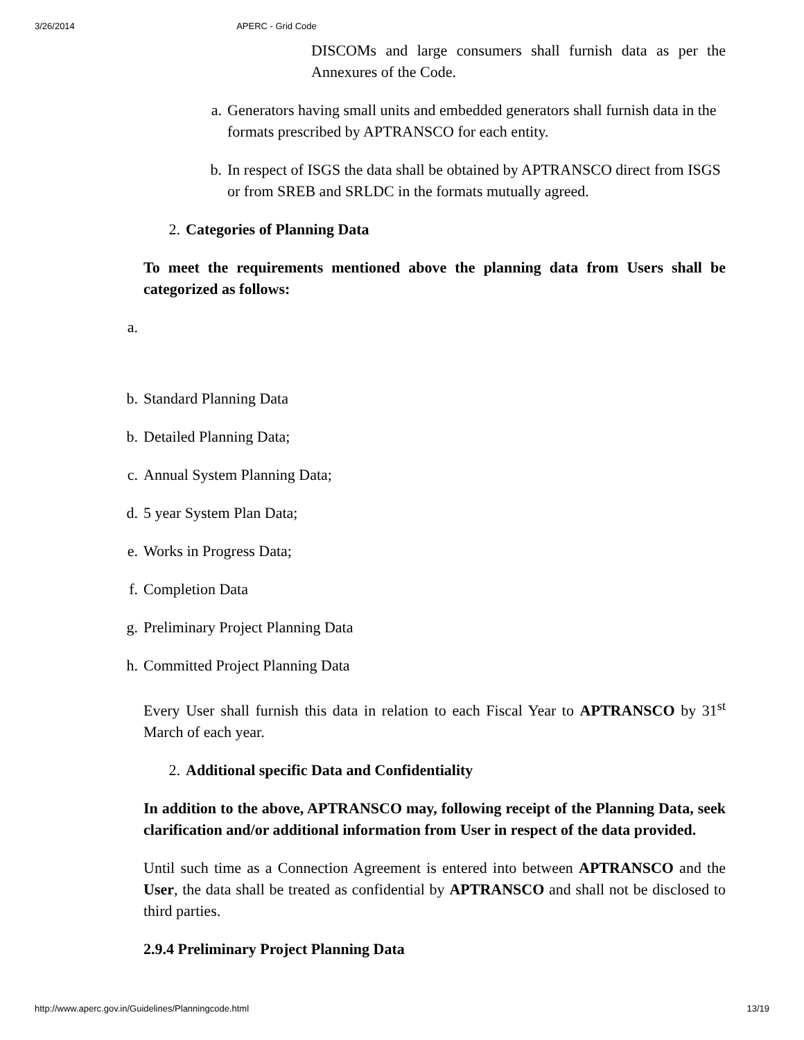3/26/2014 APERC - Grid Code
DISCOMs and large consumers shall furnish data as per the Annexures of the Code.
a. Generators having small units and embedded generators shall furnish data in the formats prescribed by APTRANSCO for each entity.
b. In respect of ISGS the data shall be obtained by APTRANSCO direct from ISGS or from SREB and SRLDC in the formats mutually agreed.
2. Categories of Planning Data
To meet the requirements mentioned above the planning data from Users shall be categorized as follows:
a.
b. Standard Planning Data
b. Detailed Planning Data;
c. Annual System Planning Data;
d. 5 year System Plan Data;
e. Works in Progress Data;
f. Completion Data
g. Preliminary Project Planning Data
h. Committed Project Planning Data
Every User shall furnish this data in relation to each Fiscal Year to APTRANSCO by 31<sup>st</sup> March of each year.
2. Additional specific Data and Confidentiality
In addition to the above, APTRANSCO may, following receipt of the Planning Data, seek clarification and/or additional information from User in respect of the data provided.
Until such time as a Connection Agreement is entered into between APTRANSCO and the User, the data shall be treated as confidential by APTRANSCO and shall not be disclosed to third parties.
2.9.4 Preliminary Project Planning Data
http://www.aperc.gov.in/Guidelines/Planningcode.html 13/19